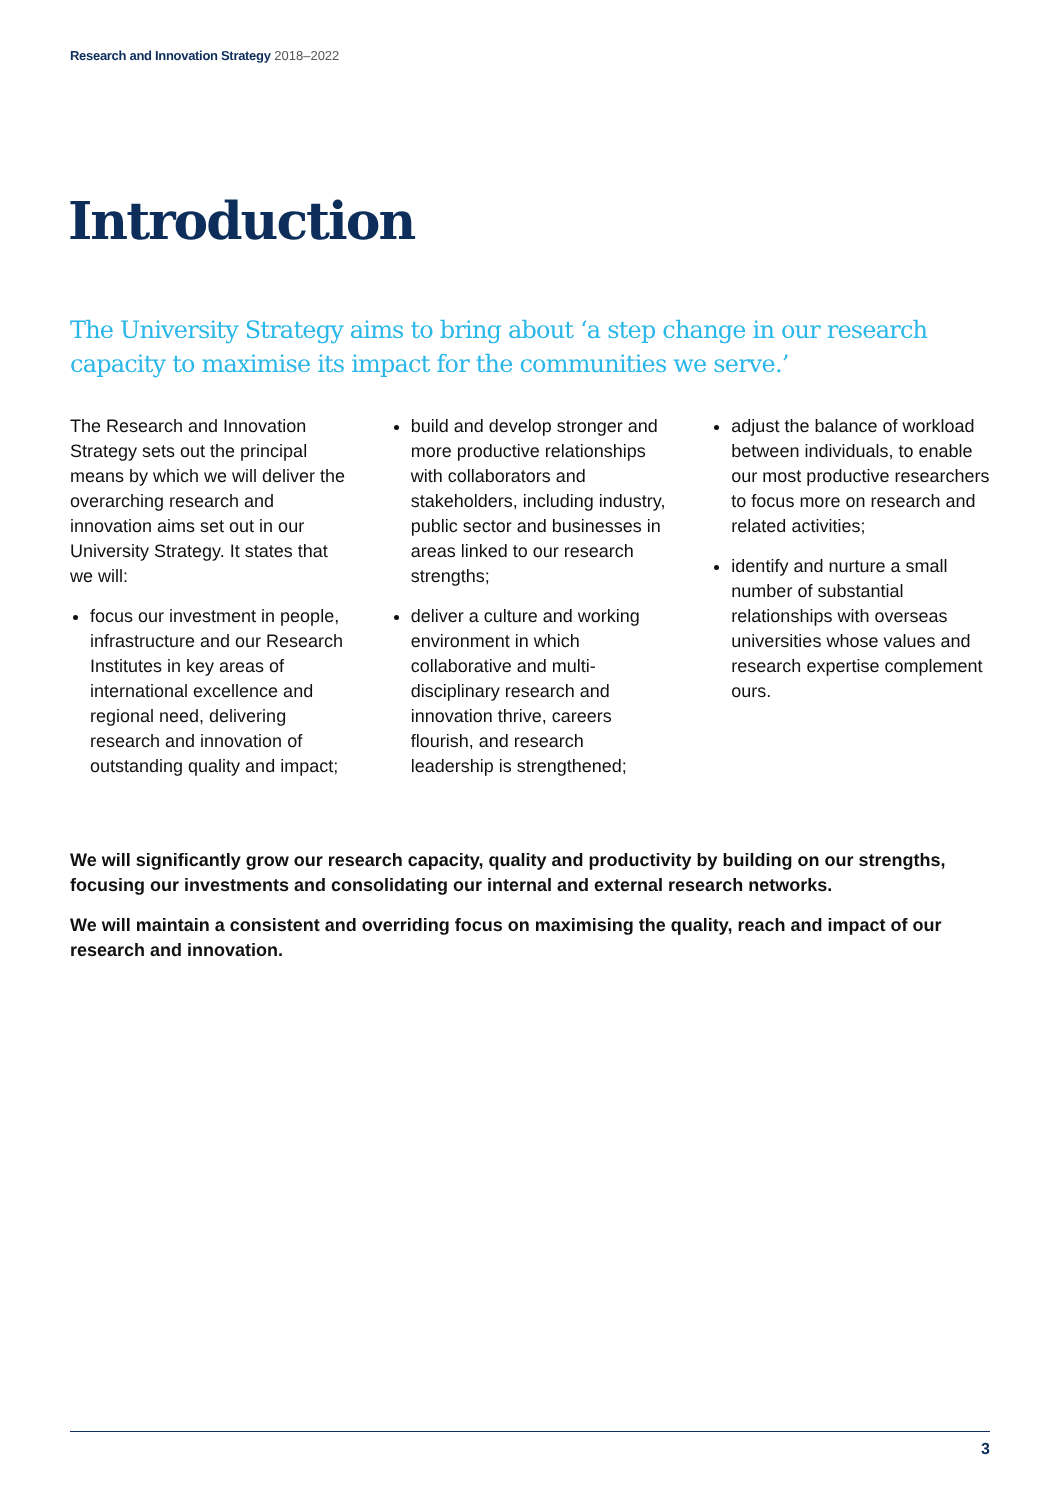Research and Innovation Strategy 2018–2022
Introduction
The University Strategy aims to bring about ‘a step change in our research capacity to maximise its impact for the communities we serve.’
The Research and Innovation Strategy sets out the principal means by which we will deliver the overarching research and innovation aims set out in our University Strategy. It states that we will:
focus our investment in people, infrastructure and our Research Institutes in key areas of international excellence and regional need, delivering research and innovation of outstanding quality and impact;
build and develop stronger and more productive relationships with collaborators and stakeholders, including industry, public sector and businesses in areas linked to our research strengths;
deliver a culture and working environment in which collaborative and multi-disciplinary research and innovation thrive, careers flourish, and research leadership is strengthened;
adjust the balance of workload between individuals, to enable our most productive researchers to focus more on research and related activities;
identify and nurture a small number of substantial relationships with overseas universities whose values and research expertise complement ours.
We will significantly grow our research capacity, quality and productivity by building on our strengths, focusing our investments and consolidating our internal and external research networks.
We will maintain a consistent and overriding focus on maximising the quality, reach and impact of our research and innovation.
3